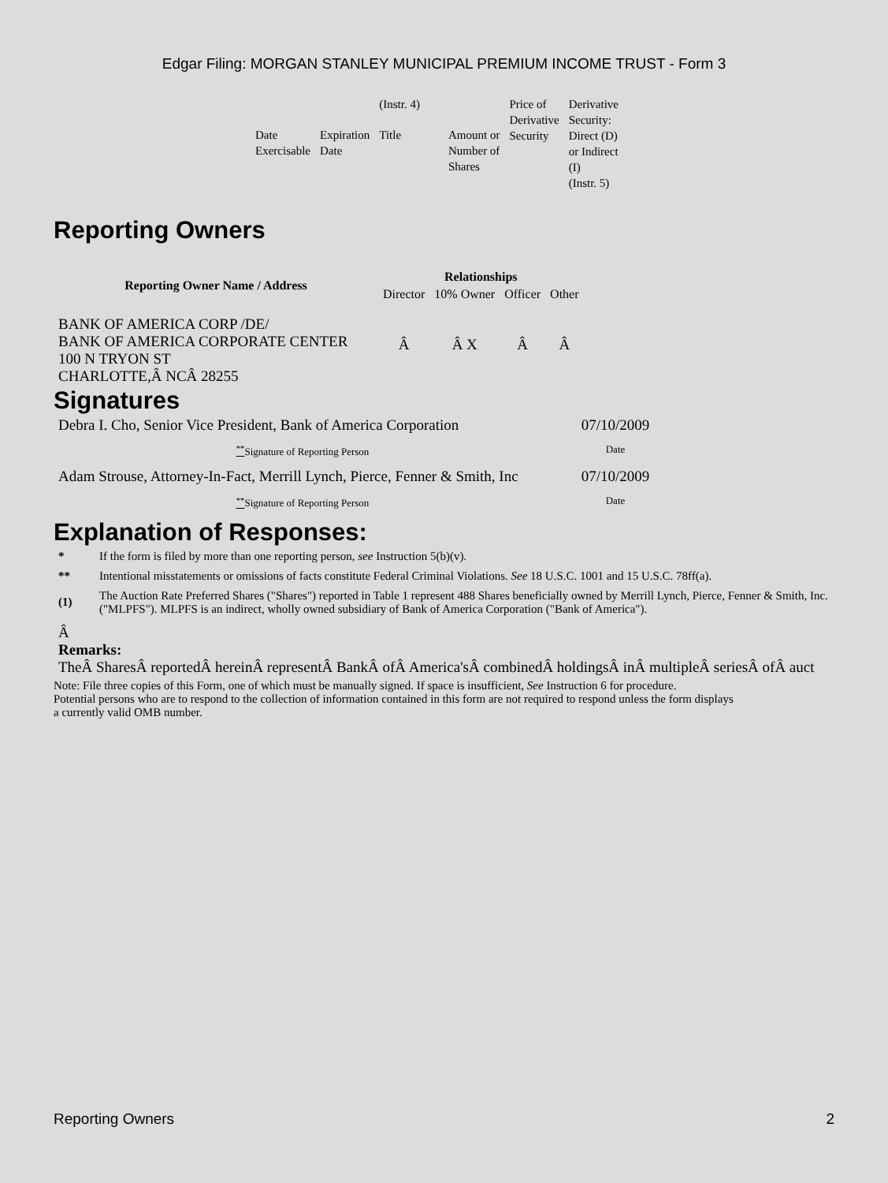Edgar Filing: MORGAN STANLEY MUNICIPAL PREMIUM INCOME TRUST - Form 3
| | | (Instr. 4) | | Price of Derivative Security | Derivative Security: Direct (D) or Indirect (I) (Instr. 5) |
| Date Exercisable | Expiration Date | Title | Amount or Number of Shares | | |
Reporting Owners
| Reporting Owner Name / Address | Relationships | | | |
| --- | --- | --- | --- | --- |
| | Director | 10% Owner | Officer | Other |
| BANK OF AMERICA CORP /DE/ BANK OF AMERICA CORPORATE CENTER 100 N TRYON ST CHARLOTTE,Â NCÂ 28255 | Â | Â X | Â | Â |
Signatures
| Debra I. Cho, Senior Vice President, Bank of America Corporation | 07/10/2009 |
| <sup>**</sup> Signature of Reporting Person | Date |
| Adam Strouse, Attorney-In-Fact, Merrill Lynch, Pierce, Fenner & Smith, Inc | 07/10/2009 |
| <sup>**</sup> Signature of Reporting Person | Date |
Explanation of Responses:
| * | If the form is filed by more than one reporting person, see Instruction 5(b)(v). |
| ** | Intentional misstatements or omissions of facts constitute Federal Criminal Violations. See 18 U.S.C. 1001 and 15 U.S.C. 78ff(a). |
| (1) | The Auction Rate Preferred Shares ("Shares") reported in Table 1 represent 488 Shares beneficially owned by Merrill Lynch, Pierce, Fenner & Smith, Inc. ("MLPFS"). MLPFS is an indirect, wholly owned subsidiary of Bank of America Corporation ("Bank of America"). |
Â
Remarks:
TheÂ SharesÂ reportedÂ hereinÂ representÂ BankÂ ofÂ America'sÂ combinedÂ holdingsÂ inÂ multipleÂ seriesÂ ofÂ auct
Note: File three copies of this Form, one of which must be manually signed. If space is insufficient, See Instruction 6 for procedure.
Potential persons who are to respond to the collection of information contained in this form are not required to respond unless the form displays
a currently valid OMB number.
Reporting Owners 2